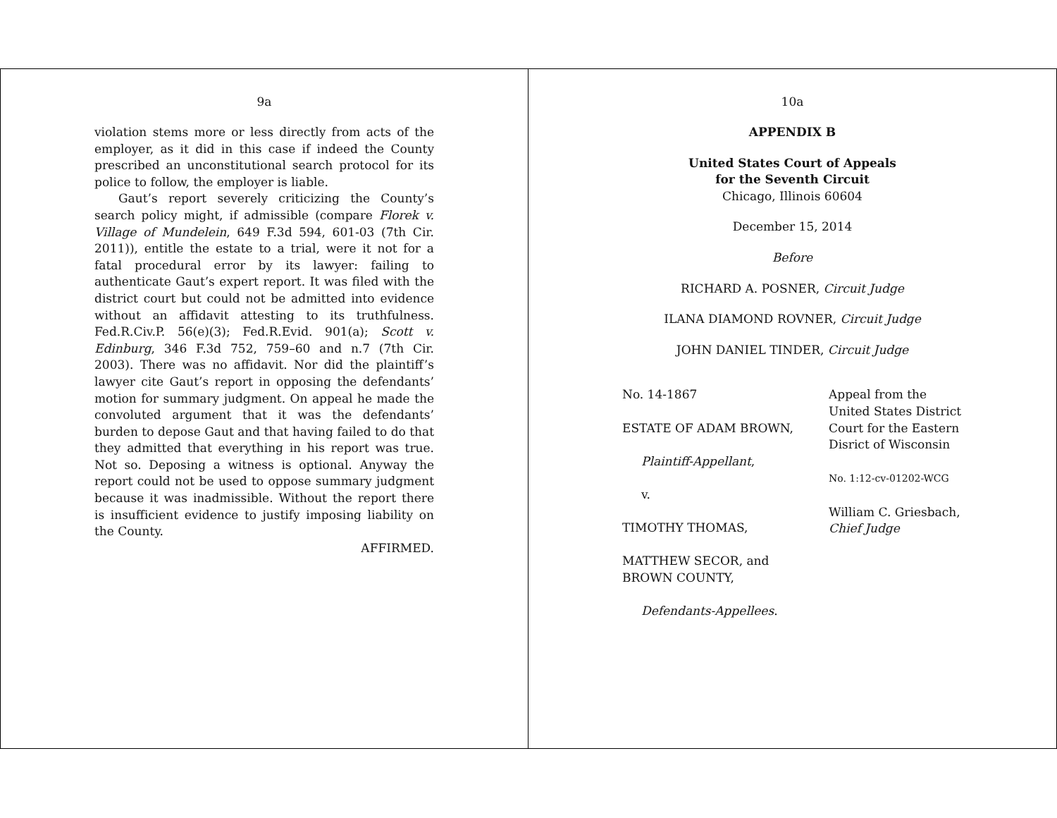9a
violation stems more or less directly from acts of the employer, as it did in this case if indeed the County prescribed an unconstitutional search protocol for its police to follow, the employer is liable.
Gaut’s report severely criticizing the County’s search policy might, if admissible (compare Florek v. Village of Mundelein, 649 F.3d 594, 601-03 (7th Cir. 2011)), entitle the estate to a trial, were it not for a fatal procedural error by its lawyer: failing to authenticate Gaut’s expert report. It was filed with the district court but could not be admitted into evidence without an affidavit attesting to its truthfulness. Fed.R.Civ.P. 56(e)(3); Fed.R.Evid. 901(a); Scott v. Edinburg, 346 F.3d 752, 759–60 and n.7 (7th Cir. 2003). There was no affidavit. Nor did the plaintiff’s lawyer cite Gaut’s report in opposing the defendants’ motion for summary judgment. On appeal he made the convoluted argument that it was the defendants’ burden to depose Gaut and that having failed to do that they admitted that everything in his report was true. Not so. Deposing a witness is optional. Anyway the report could not be used to oppose summary judgment because it was inadmissible. Without the report there is insufficient evidence to justify imposing liability on the County.
AFFIRMED.
10a
APPENDIX B
United States Court of Appeals
for the Seventh Circuit
Chicago, Illinois 60604
December 15, 2014
Before
RICHARD A. POSNER, Circuit Judge
ILANA DIAMOND ROVNER, Circuit Judge
JOHN DANIEL TINDER, Circuit Judge
No. 14-1867
ESTATE OF ADAM BROWN,
Plaintiff-Appellant,
v.
TIMOTHY THOMAS,
MATTHEW SECOR, and
BROWN COUNTY,
Defendants-Appellees.
Appeal from the United States District Court for the Eastern Disrict of Wisconsin
No. 1:12-cv-01202-WCG
William C. Griesbach,
Chief Judge